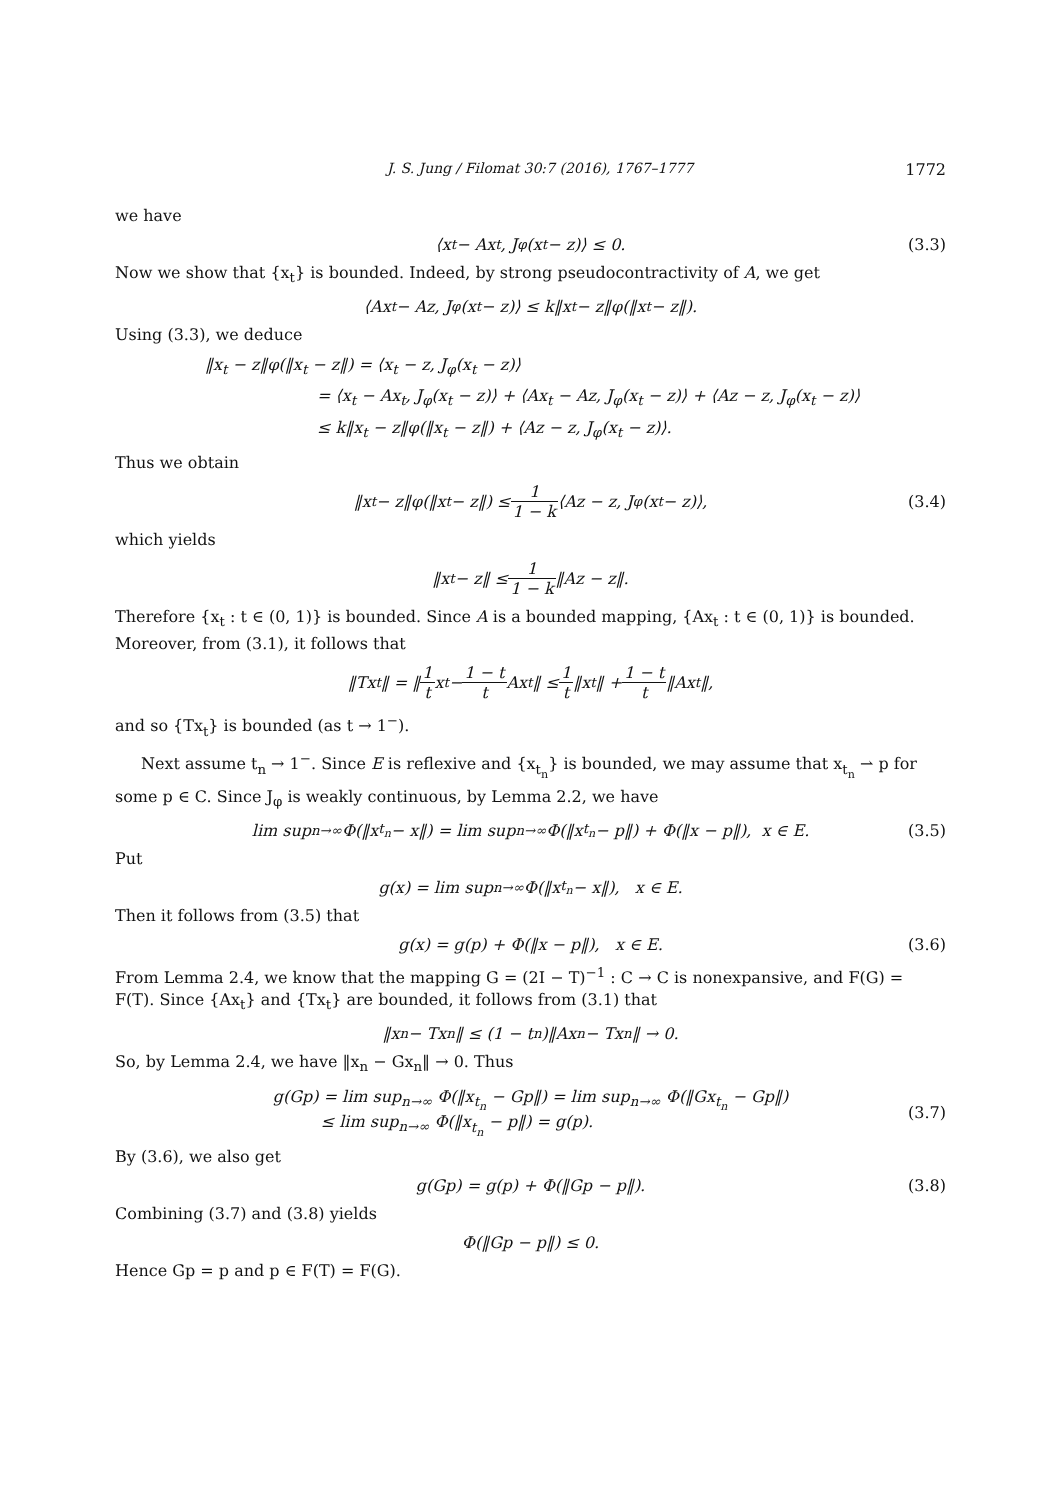J. S. Jung / Filomat 30:7 (2016), 1767–1777 1772
we have
⟨x<sub>t</sub> − Ax<sub>t</sub>, J<sub>φ</sub>(x<sub>t</sub> − z)⟩ ≤ 0. (3.3)
Now we show that {x<sub>t</sub>} is bounded. Indeed, by strong pseudocontractivity of A, we get
⟨Ax<sub>t</sub> − Az, J<sub>φ</sub>(x<sub>t</sub> − z)⟩ ≤ k‖x<sub>t</sub> − z‖φ(‖x<sub>t</sub> − z‖).
Using (3.3), we deduce
‖x<sub>t</sub> − z‖φ(‖x<sub>t</sub> − z‖) = ⟨x<sub>t</sub> − z, J<sub>φ</sub>(x<sub>t</sub> − z)⟩
       = ⟨x<sub>t</sub> − Ax<sub>t</sub>, J<sub>φ</sub>(x<sub>t</sub> − z)⟩ + ⟨Ax<sub>t</sub> − Az, J<sub>φ</sub>(x<sub>t</sub> − z)⟩ + ⟨Az − z, J<sub>φ</sub>(x<sub>t</sub> − z)⟩
       ≤ k‖x<sub>t</sub> − z‖φ(‖x<sub>t</sub> − z‖) + ⟨Az − z, J<sub>φ</sub>(x<sub>t</sub> − z)⟩.
Thus we obtain
‖x<sub>t</sub> − z‖φ(‖x<sub>t</sub> − z‖) ≤ 1 1 − k ⟨Az − z, J<sub>φ</sub>(x<sub>t</sub> − z)⟩, (3.4)
which yields
‖x<sub>t</sub> − z‖ ≤ 1 1 − k ‖Az − z‖.
Therefore {x<sub>t</sub> : t ∈ (0, 1)} is bounded. Since A is a bounded mapping, {Ax<sub>t</sub> : t ∈ (0, 1)} is bounded. Moreover, from (3.1), it follows that
‖Tx<sub>t</sub>‖ = ‖ 1 t x<sub>t</sub> − 1 − t t Ax<sub>t</sub>‖ ≤ 1 t ‖x<sub>t</sub>‖ + 1 − t t ‖Ax<sub>t</sub>‖,
and so {Tx<sub>t</sub>} is bounded (as t → 1<sup>−</sup>).
Next assume t<sub>n</sub> → 1<sup>−</sup>. Since E is reflexive and {x<sub>t<sub>n</sub></sub>} is bounded, we may assume that x<sub>t<sub>n</sub></sub> ⇀ p for some p ∈ C. Since J<sub>φ</sub> is weakly continuous, by Lemma 2.2, we have
lim sup<sub>n→∞</sub> Φ(‖x<sub>t<sub>n</sub></sub> − x‖) = lim sup<sub>n→∞</sub> Φ(‖x<sub>t<sub>n</sub></sub> − p‖) + Φ(‖x − p‖), x ∈ E. (3.5)
Put
g(x) = lim sup<sub>n→∞</sub> Φ(‖x<sub>t<sub>n</sub></sub> − x‖), x ∈ E.
Then it follows from (3.5) that
g(x) = g(p) + Φ(‖x − p‖), x ∈ E. (3.6)
From Lemma 2.4, we know that the mapping G = (2I − T)<sup>−1</sup> : C → C is nonexpansive, and F(G) = F(T). Since {Ax<sub>t</sub>} and {Tx<sub>t</sub>} are bounded, it follows from (3.1) that
‖x<sub>n</sub> − Tx<sub>n</sub>‖ ≤ (1 − t<sub>n</sub>)‖Ax<sub>n</sub> − Tx<sub>n</sub>‖ → 0.
So, by Lemma 2.4, we have ‖x<sub>n</sub> − Gx<sub>n</sub>‖ → 0. Thus
g(Gp) = lim sup<sub>n→∞</sub> Φ(‖x<sub>t<sub>n</sub></sub> − Gp‖) = lim sup<sub>n→∞</sub> Φ(‖Gx<sub>t<sub>n</sub></sub> − Gp‖)
   ≤ lim sup<sub>n→∞</sub> Φ(‖x<sub>t<sub>n</sub></sub> − p‖) = g(p).
(3.7)
By (3.6), we also get
g(Gp) = g(p) + Φ(‖Gp − p‖). (3.8)
Combining (3.7) and (3.8) yields
Φ(‖Gp − p‖) ≤ 0.
Hence Gp = p and p ∈ F(T) = F(G).